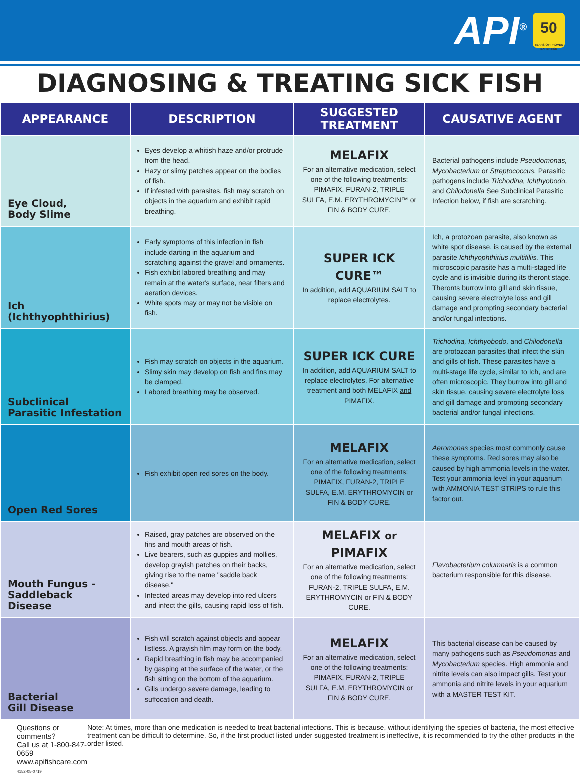API<sup>®</sup>
50
YEARS OF PROVEN EXPERTISE
DIAGNOSING & TREATING SICK FISH
| APPEARANCE | DESCRIPTION | SUGGESTED TREATMENT | CAUSATIVE AGENT |
| --- | --- | --- | --- |
| Eye Cloud, Body Slime | Eyes develop a whitish haze and/or protrude from the head. Hazy or slimy patches appear on the bodies of fish. If infested with parasites, fish may scratch on objects in the aquarium and exhibit rapid breathing. | MELAFIX For an alternative medication, select one of the following treatments: PIMAFIX, FURAN-2, TRIPLE SULFA, E.M. ERYTHROMYCIN™ or FIN & BODY CURE. | Bacterial pathogens include Pseudomonas, Mycobacterium or Streptococcus. Parasitic pathogens include Trichodina, Ichthyobodo, and Chilodonella See Subclinical Parasitic Infection below, if fish are scratching. |
| Ich (Ichthyophthirius) | Early symptoms of this infection in fish include darting in the aquarium and scratching against the gravel and ornaments. Fish exhibit labored breathing and may remain at the water's surface, near filters and aeration devices. White spots may or may not be visible on fish. | SUPER ICK CURE™ In addition, add AQUARIUM SALT to replace electrolytes. | Ich, a protozoan parasite, also known as white spot disease, is caused by the external parasite Ichthyophthirius multifiliis. This microscopic parasite has a multi-staged life cycle and is invisible during its theront stage. Theronts burrow into gill and skin tissue, causing severe electrolyte loss and gill damage and prompting secondary bacterial and/or fungal infections. |
| Subclinical Parasitic Infestation | Fish may scratch on objects in the aquarium. Slimy skin may develop on fish and fins may be clamped. Labored breathing may be observed. | SUPER ICK CURE In addition, add AQUARIUM SALT to replace electrolytes. For alternative treatment and both MELAFIX and PIMAFIX. | Trichodina, Ichthyobodo, and Chilodonella are protozoan parasites that infect the skin and gills of fish. These parasites have a multi-stage life cycle, similar to Ich, and are often microscopic. They burrow into gill and skin tissue, causing severe electrolyte loss and gill damage and prompting secondary bacterial and/or fungal infections. |
| Open Red Sores | Fish exhibit open red sores on the body. | MELAFIX For an alternative medication, select one of the following treatments: PIMAFIX, FURAN-2, TRIPLE SULFA, E.M. ERYTHROMYCIN or FIN & BODY CURE. | Aeromonas species most commonly cause these symptoms. Red sores may also be caused by high ammonia levels in the water. Test your ammonia level in your aquarium with AMMONIA TEST STRIPS to rule this factor out. |
| Mouth Fungus - Saddleback Disease | Raised, gray patches are observed on the fins and mouth areas of fish. Live bearers, such as guppies and mollies, develop grayish patches on their backs, giving rise to the name "saddle back disease." Infected areas may develop into red ulcers and infect the gills, causing rapid loss of fish. | MELAFIX or PIMAFIX For an alternative medication, select one of the following treatments: FURAN-2, TRIPLE SULFA, E.M. ERYTHROMYCIN or FIN & BODY CURE. | Flavobacterium columnaris is a common bacterium responsible for this disease. |
| Bacterial Gill Disease | Fish will scratch against objects and appear listless. A grayish film may form on the body. Rapid breathing in fish may be accompanied by gasping at the surface of the water, or the fish sitting on the bottom of the aquarium. Gills undergo severe damage, leading to suffocation and death. | MELAFIX For an alternative medication, select one of the following treatments: PIMAFIX, FURAN-2, TRIPLE SULFA, E.M. ERYTHROMYCIN or FIN & BODY CURE. | This bacterial disease can be caused by many pathogens such as Pseudomonas and Mycobacterium species. High ammonia and nitrite levels can also impact gills. Test your ammonia and nitrite levels in your aquarium with a MASTER TEST KIT. |
Questions or comments?
Call us at 1-800-847-0659
www.apifishcare.com
4152-05-0719
Note: At times, more than one medication is needed to treat bacterial infections. This is because, without identifying the species of bacteria, the most effective treatment can be difficult to determine. So, if the first product listed under suggested treatment is ineffective, it is recommended to try the other products in the order listed.